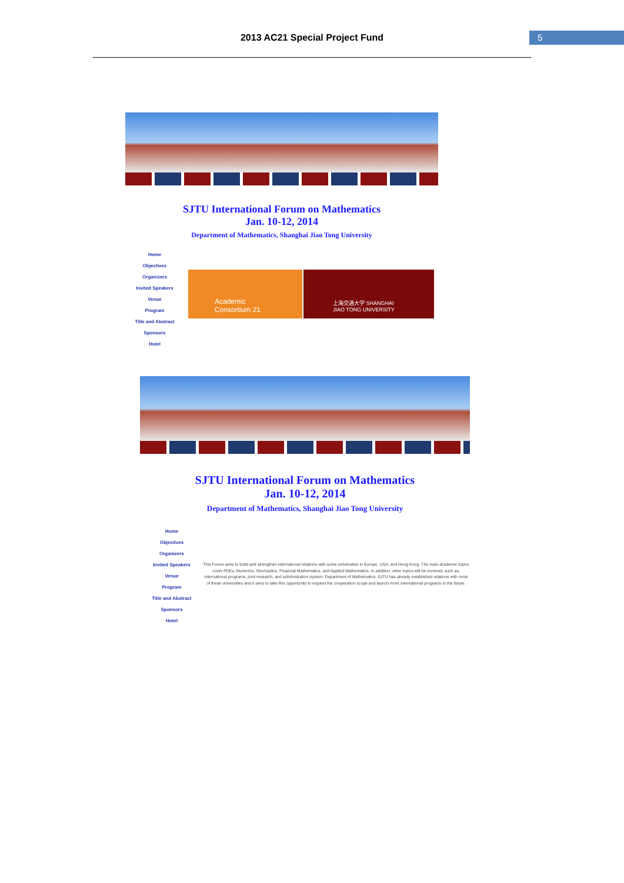2013 AC21 Special Project Fund 5
SJTU International Forum on Mathematics
Jan. 10-12, 2014
Department of Mathematics, Shanghai Jiao Tong University
Home
Objectives
Organizers
Invited Speakers
Venue
Program
Title and Abstract
Sponsors
Hotel
Academic Consortium 21
上海交通大学 SHANGHAI JIAO TONG UNIVERSITY
SJTU International Forum on Mathematics
Jan. 10-12, 2014
Department of Mathematics, Shanghai Jiao Tong University
Home
Objectives
Organizers
Invited Speakers
Venue
Program
Title and Abstract
Sponsors
Hotel
This Forum aims to build and strengthen international relations with some universities in Europe, USA, and Hong Kong. The main academic topics cover PDEs, Numerics, Stochastics, Financial Mathematics, and Applied Mathematics. In addition, other topics will be involved, such as, international programs, joint research, and administration system. Department of Mathematics, SJTU has already established relations with most of these universities and it aims to take this opportunity to expand the cooperation scope and launch more international programs in the future.